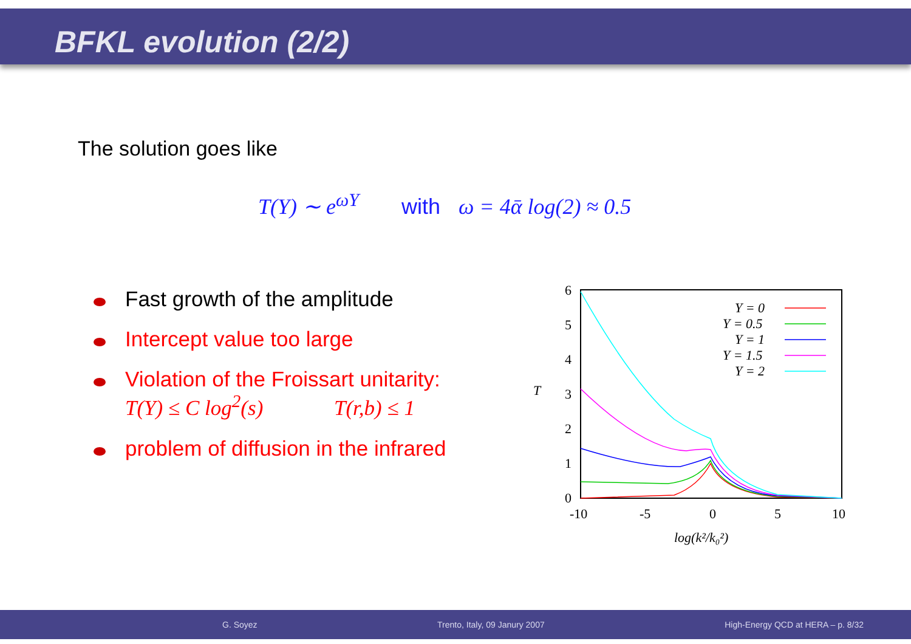BFKL evolution (2/2)
The solution goes like
T(Y) ∼ e<sup>ωY</sup> with ω = 4ᾱ log(2) ≈ 0.5
Fast growth of the amplitude
Intercept value too large
Violation of the Froissart unitarity:
T(Y) ≤ C log<sup>2</sup>(s) T(r,b) ≤ 1
problem of diffusion in the infrared
6
5
4
3
2
1
0
-10
-5
0
5
10
T
log(k²/k₀²)
Y = 0
Y = 0.5
Y = 1
Y = 1.5
Y = 2
G. Soyez Trento, Italy, 09 Janury 2007 High-Energy QCD at HERA – p. 8/32